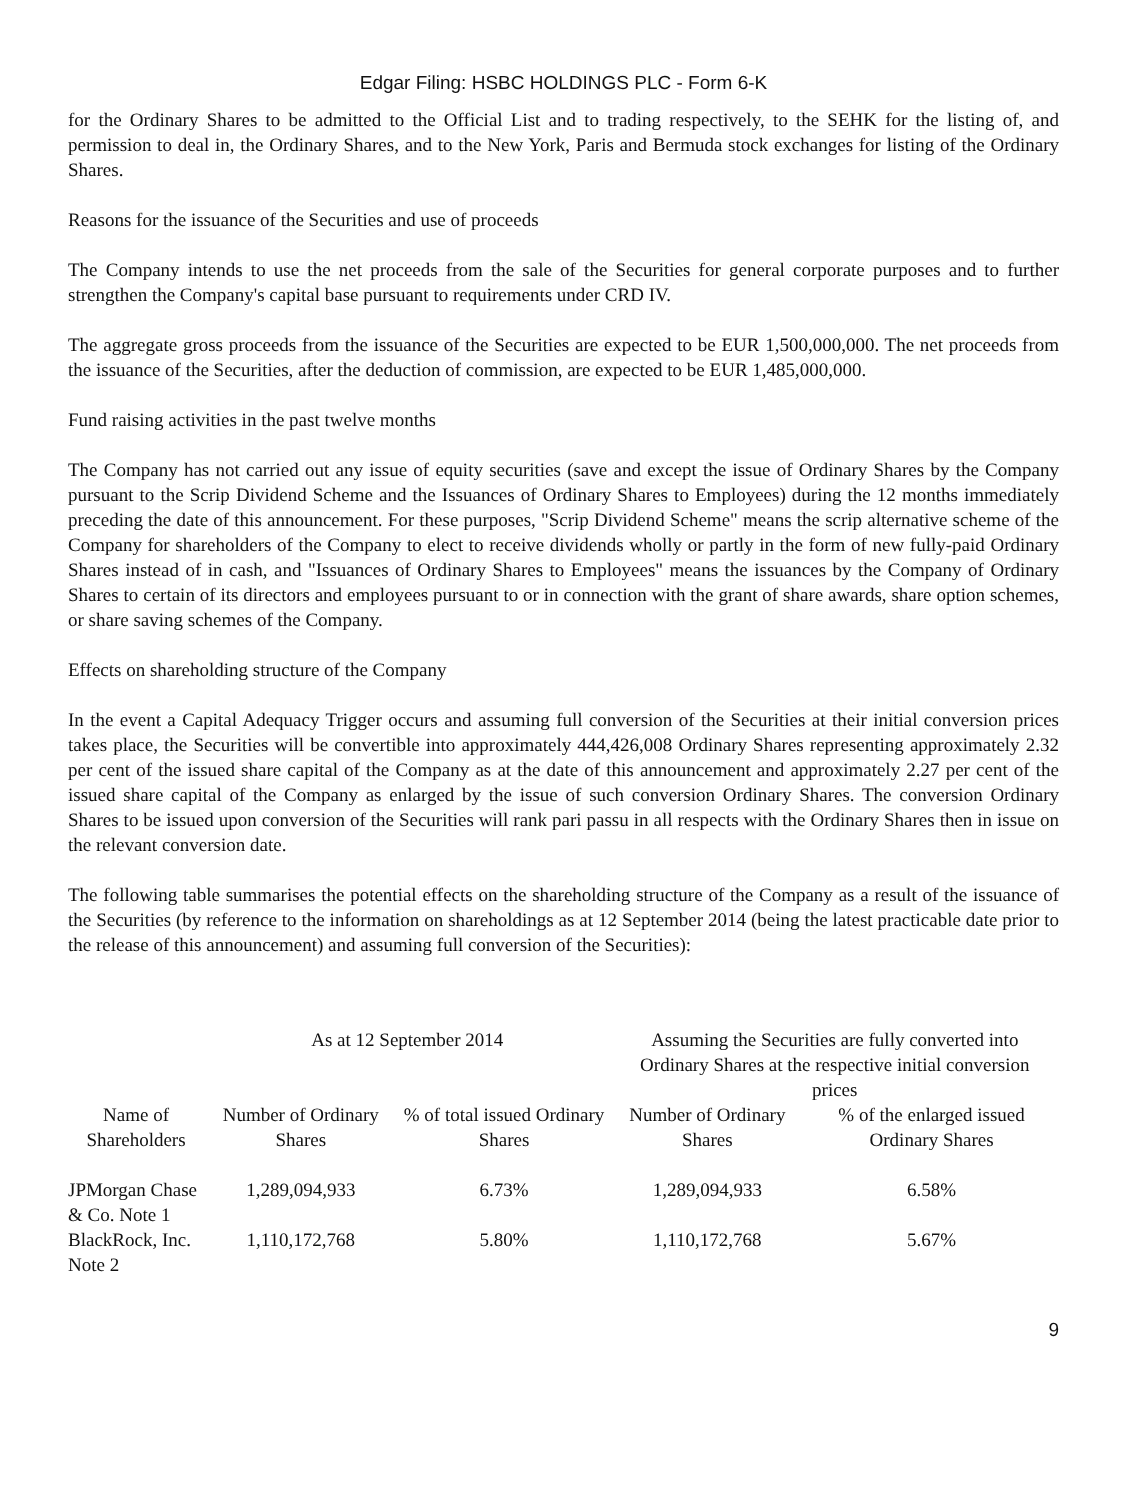Edgar Filing: HSBC HOLDINGS PLC - Form 6-K
for the Ordinary Shares to be admitted to the Official List and to trading respectively, to the SEHK for the listing of, and permission to deal in, the Ordinary Shares, and to the New York, Paris and Bermuda stock exchanges for listing of the Ordinary Shares.
Reasons for the issuance of the Securities and use of proceeds
The Company intends to use the net proceeds from the sale of the Securities for general corporate purposes and to further strengthen the Company's capital base pursuant to requirements under CRD IV.
The aggregate gross proceeds from the issuance of the Securities are expected to be EUR 1,500,000,000. The net proceeds from the issuance of the Securities, after the deduction of commission, are expected to be EUR 1,485,000,000.
Fund raising activities in the past twelve months
The Company has not carried out any issue of equity securities (save and except the issue of Ordinary Shares by the Company pursuant to the Scrip Dividend Scheme and the Issuances of Ordinary Shares to Employees) during the 12 months immediately preceding the date of this announcement. For these purposes, "Scrip Dividend Scheme" means the scrip alternative scheme of the Company for shareholders of the Company to elect to receive dividends wholly or partly in the form of new fully-paid Ordinary Shares instead of in cash, and "Issuances of Ordinary Shares to Employees" means the issuances by the Company of Ordinary Shares to certain of its directors and employees pursuant to or in connection with the grant of share awards, share option schemes, or share saving schemes of the Company.
Effects on shareholding structure of the Company
In the event a Capital Adequacy Trigger occurs and assuming full conversion of the Securities at their initial conversion prices takes place, the Securities will be convertible into approximately 444,426,008 Ordinary Shares representing approximately 2.32 per cent of the issued share capital of the Company as at the date of this announcement and approximately 2.27 per cent of the issued share capital of the Company as enlarged by the issue of such conversion Ordinary Shares. The conversion Ordinary Shares to be issued upon conversion of the Securities will rank pari passu in all respects with the Ordinary Shares then in issue on the relevant conversion date.
The following table summarises the potential effects on the shareholding structure of the Company as a result of the issuance of the Securities (by reference to the information on shareholdings as at 12 September 2014 (being the latest practicable date prior to the release of this announcement) and assuming full conversion of the Securities):
| | As at 12 September 2014 | | Assuming the Securities are fully converted into Ordinary Shares at the respective initial conversion prices | |
| --- | --- | --- | --- | --- |
| Name of Shareholders | Number of Ordinary Shares | % of total issued Ordinary Shares | Number of Ordinary Shares | % of the enlarged issued Ordinary Shares |
| JPMorgan Chase & Co. Note 1 | 1,289,094,933 | 6.73% | 1,289,094,933 | 6.58% |
| BlackRock, Inc. Note 2 | 1,110,172,768 | 5.80% | 1,110,172,768 | 5.67% |
9